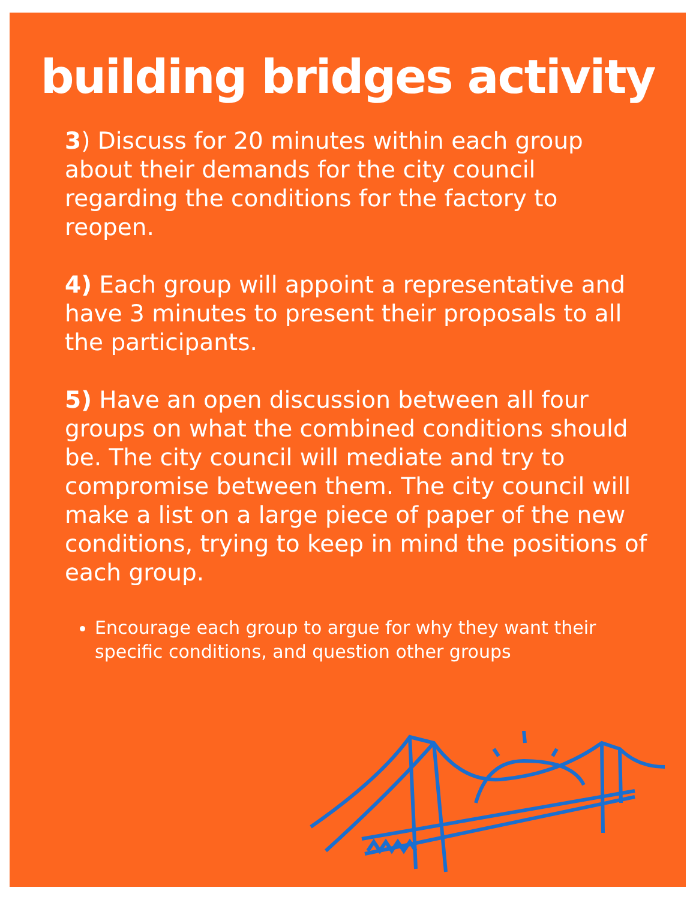building bridges activity
3) Discuss for 20 minutes within each group about their demands for the city council regarding the conditions for the factory to reopen.
4) Each group will appoint a representative and have 3 minutes to present their proposals to all the participants.
5) Have an open discussion between all four groups on what the combined conditions should be. The city council will mediate and try to compromise between them. The city council will make a list on a large piece of paper of the new conditions, trying to keep in mind the positions of each group.
Encourage each group to argue for why they want their specific conditions, and question other groups